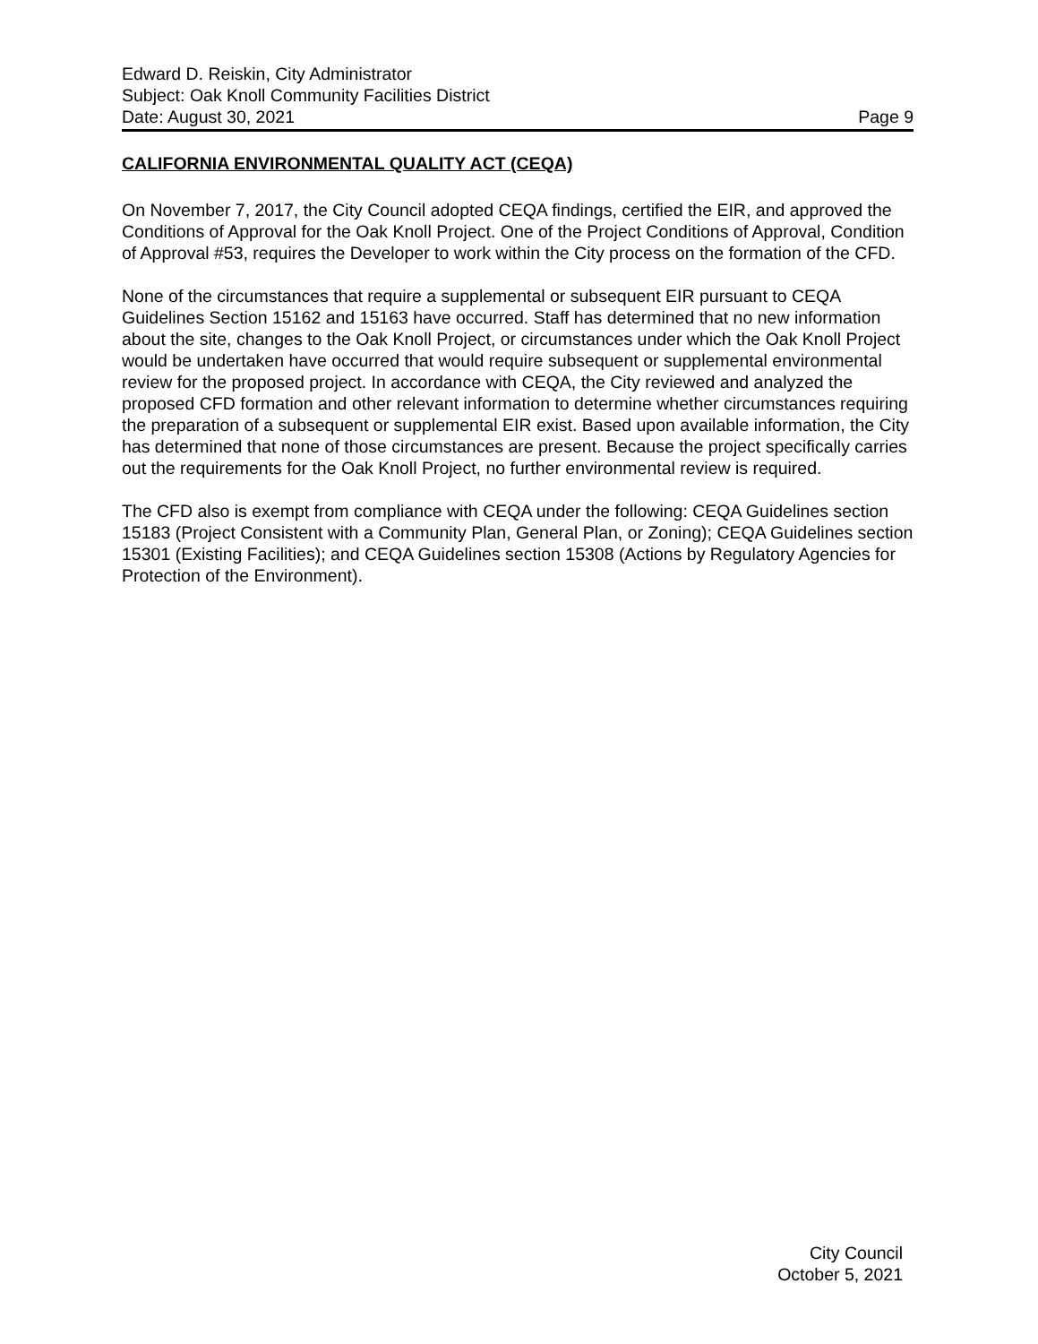Edward D. Reiskin, City Administrator
Subject: Oak Knoll Community Facilities District
Date: August 30, 2021 Page 9
CALIFORNIA ENVIRONMENTAL QUALITY ACT (CEQA)
On November 7, 2017, the City Council adopted CEQA findings, certified the EIR, and approved the Conditions of Approval for the Oak Knoll Project. One of the Project Conditions of Approval, Condition of Approval #53, requires the Developer to work within the City process on the formation of the CFD.
None of the circumstances that require a supplemental or subsequent EIR pursuant to CEQA Guidelines Section 15162 and 15163 have occurred. Staff has determined that no new information about the site, changes to the Oak Knoll Project, or circumstances under which the Oak Knoll Project would be undertaken have occurred that would require subsequent or supplemental environmental review for the proposed project. In accordance with CEQA, the City reviewed and analyzed the proposed CFD formation and other relevant information to determine whether circumstances requiring the preparation of a subsequent or supplemental EIR exist. Based upon available information, the City has determined that none of those circumstances are present. Because the project specifically carries out the requirements for the Oak Knoll Project, no further environmental review is required.
The CFD also is exempt from compliance with CEQA under the following: CEQA Guidelines section 15183 (Project Consistent with a Community Plan, General Plan, or Zoning); CEQA Guidelines section 15301 (Existing Facilities); and CEQA Guidelines section 15308 (Actions by Regulatory Agencies for Protection of the Environment).
City Council
October 5, 2021